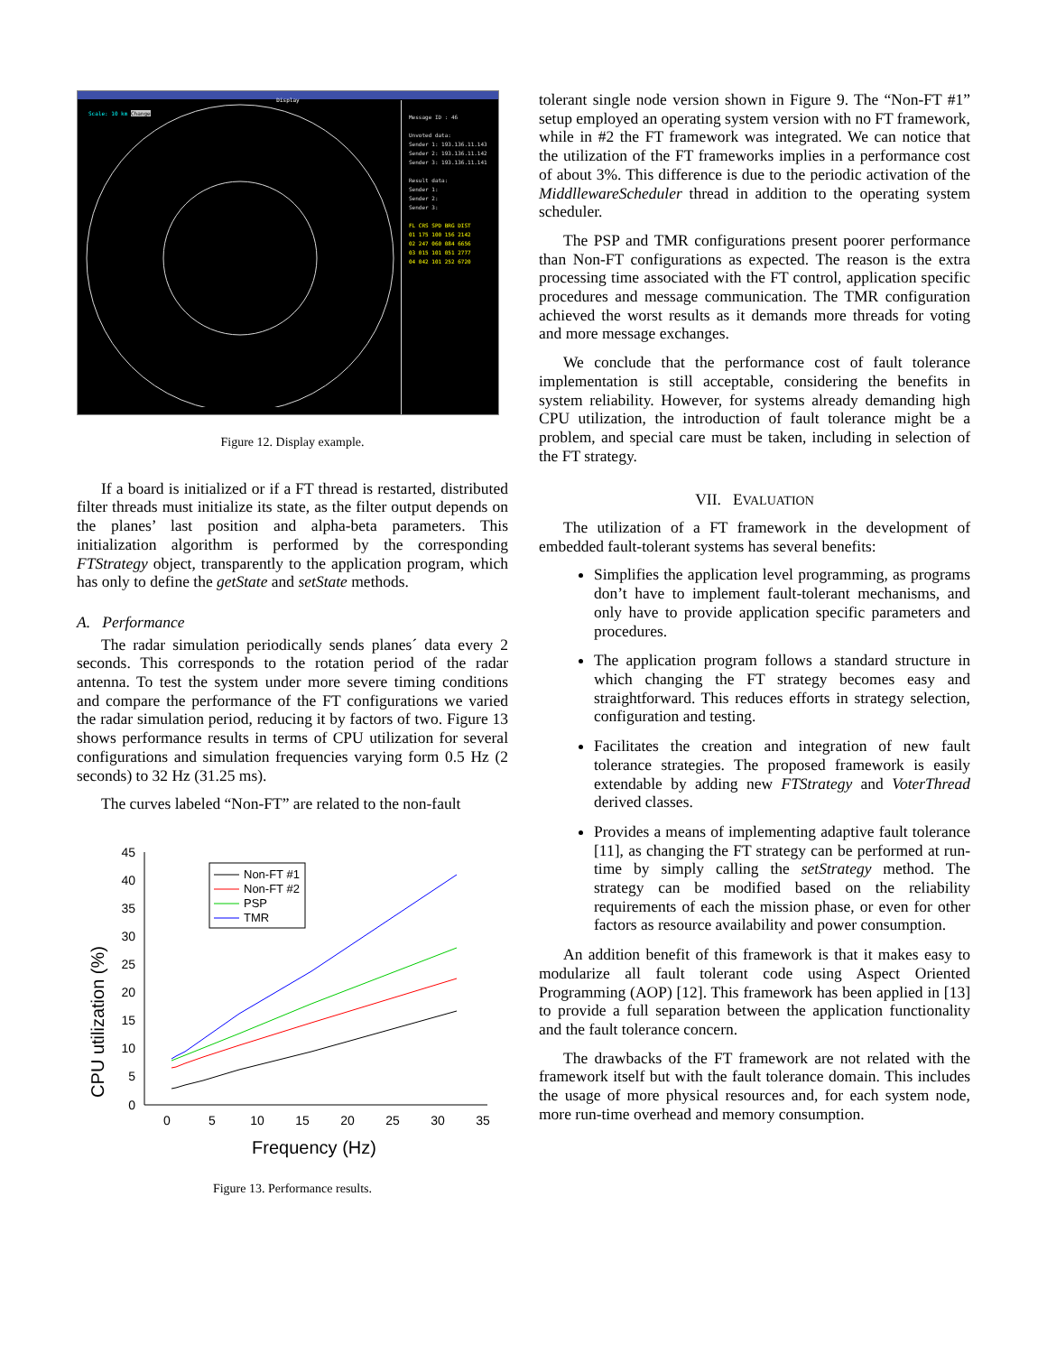Display
Scale: 10 km Change
Message ID : 46
Unvoted data:
Sender 1: 193.136.11.143
Sender 2: 193.136.11.142
Sender 3: 193.136.11.141
Result data:
Sender 1:
Sender 2:
Sender 3:
FL CRS SPD BRG DIST
01 175 100 156 2142
02 247 060 084 6656
03 015 101 051 2777
04 042 101 252 6720
Figure 12. Display example.
If a board is initialized or if a FT thread is restarted, distributed filter threads must initialize its state, as the filter output depends on the planes’ last position and alpha-beta parameters. This initialization algorithm is performed by the corresponding FTStrategy object, transparently to the application program, which has only to define the getState and setState methods.
A. Performance
The radar simulation periodically sends planes´ data every 2 seconds. This corresponds to the rotation period of the radar antenna. To test the system under more severe timing conditions and compare the performance of the FT configurations we varied the radar simulation period, reducing it by factors of two. Figure 13 shows performance results in terms of CPU utilization for several configurations and simulation frequencies varying form 0.5 Hz (2 seconds) to 32 Hz (31.25 ms).
The curves labeled “Non-FT” are related to the non-fault
CPU utilization (%)
45
40
35
30
25
20
15
10
5
0
0
5
10
15
20
25
30
35
Frequency (Hz)
Non-FT #1
Non-FT #2
PSP
TMR
Figure 13. Performance results.
tolerant single node version shown in Figure 9. The “Non-FT #1” setup employed an operating system version with no FT framework, while in #2 the FT framework was integrated. We can notice that the utilization of the FT frameworks implies in a performance cost of about 3%. This difference is due to the periodic activation of the MiddllewareScheduler thread in addition to the operating system scheduler.
The PSP and TMR configurations present poorer performance than Non-FT configurations as expected. The reason is the extra processing time associated with the FT control, application specific procedures and message communication. The TMR configuration achieved the worst results as it demands more threads for voting and more message exchanges.
We conclude that the performance cost of fault tolerance implementation is still acceptable, considering the benefits in system reliability. However, for systems already demanding high CPU utilization, the introduction of fault tolerance might be a problem, and special care must be taken, including in selection of the FT strategy.
VII. EVALUATION
The utilization of a FT framework in the development of embedded fault-tolerant systems has several benefits:
Simplifies the application level programming, as programs don’t have to implement fault-tolerant mechanisms, and only have to provide application specific parameters and procedures.
The application program follows a standard structure in which changing the FT strategy becomes easy and straightforward. This reduces efforts in strategy selection, configuration and testing.
Facilitates the creation and integration of new fault tolerance strategies. The proposed framework is easily extendable by adding new FTStrategy and VoterThread derived classes.
Provides a means of implementing adaptive fault tolerance [11], as changing the FT strategy can be performed at run-time by simply calling the setStrategy method. The strategy can be modified based on the reliability requirements of each the mission phase, or even for other factors as resource availability and power consumption.
An addition benefit of this framework is that it makes easy to modularize all fault tolerant code using Aspect Oriented Programming (AOP) [12]. This framework has been applied in [13] to provide a full separation between the application functionality and the fault tolerance concern.
The drawbacks of the FT framework are not related with the framework itself but with the fault tolerance domain. This includes the usage of more physical resources and, for each system node, more run-time overhead and memory consumption.